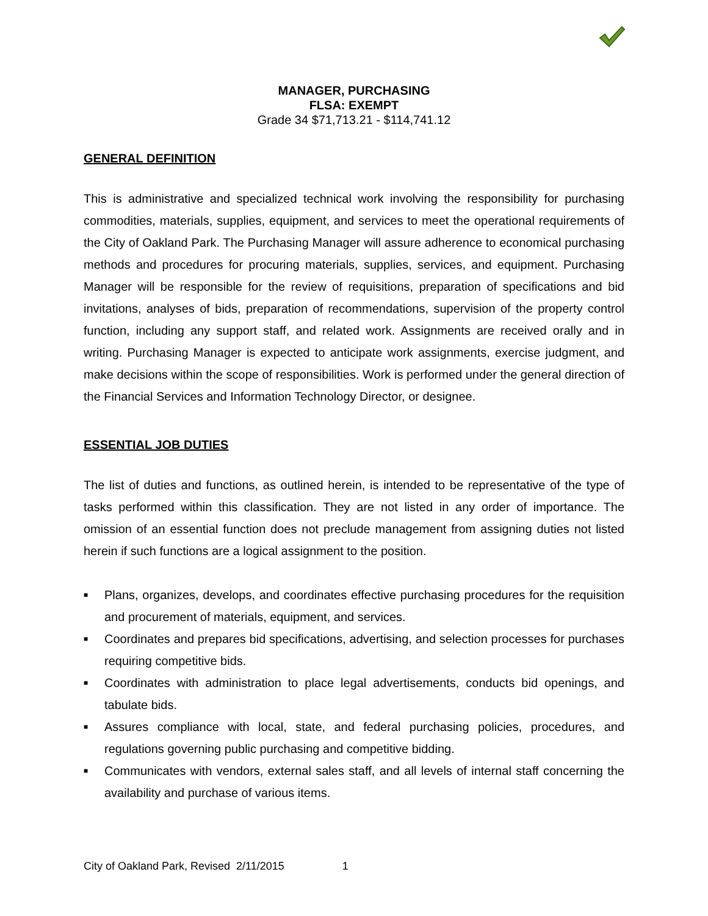MANAGER, PURCHASING
FLSA: EXEMPT
Grade 34 $71,713.21 - $114,741.12
GENERAL DEFINITION
This is administrative and specialized technical work involving the responsibility for purchasing commodities, materials, supplies, equipment, and services to meet the operational requirements of the City of Oakland Park. The Purchasing Manager will assure adherence to economical purchasing methods and procedures for procuring materials, supplies, services, and equipment. Purchasing Manager will be responsible for the review of requisitions, preparation of specifications and bid invitations, analyses of bids, preparation of recommendations, supervision of the property control function, including any support staff, and related work. Assignments are received orally and in writing. Purchasing Manager is expected to anticipate work assignments, exercise judgment, and make decisions within the scope of responsibilities. Work is performed under the general direction of the Financial Services and Information Technology Director, or designee.
ESSENTIAL JOB DUTIES
The list of duties and functions, as outlined herein, is intended to be representative of the type of tasks performed within this classification. They are not listed in any order of importance. The omission of an essential function does not preclude management from assigning duties not listed herein if such functions are a logical assignment to the position.
■ Plans, organizes, develops, and coordinates effective purchasing procedures for the requisition and procurement of materials, equipment, and services.
■ Coordinates and prepares bid specifications, advertising, and selection processes for purchases requiring competitive bids.
■ Coordinates with administration to place legal advertisements, conducts bid openings, and tabulate bids.
■ Assures compliance with local, state, and federal purchasing policies, procedures, and regulations governing public purchasing and competitive bidding.
■ Communicates with vendors, external sales staff, and all levels of internal staff concerning the availability and purchase of various items.
City of Oakland Park, Revised 2/11/2015 1